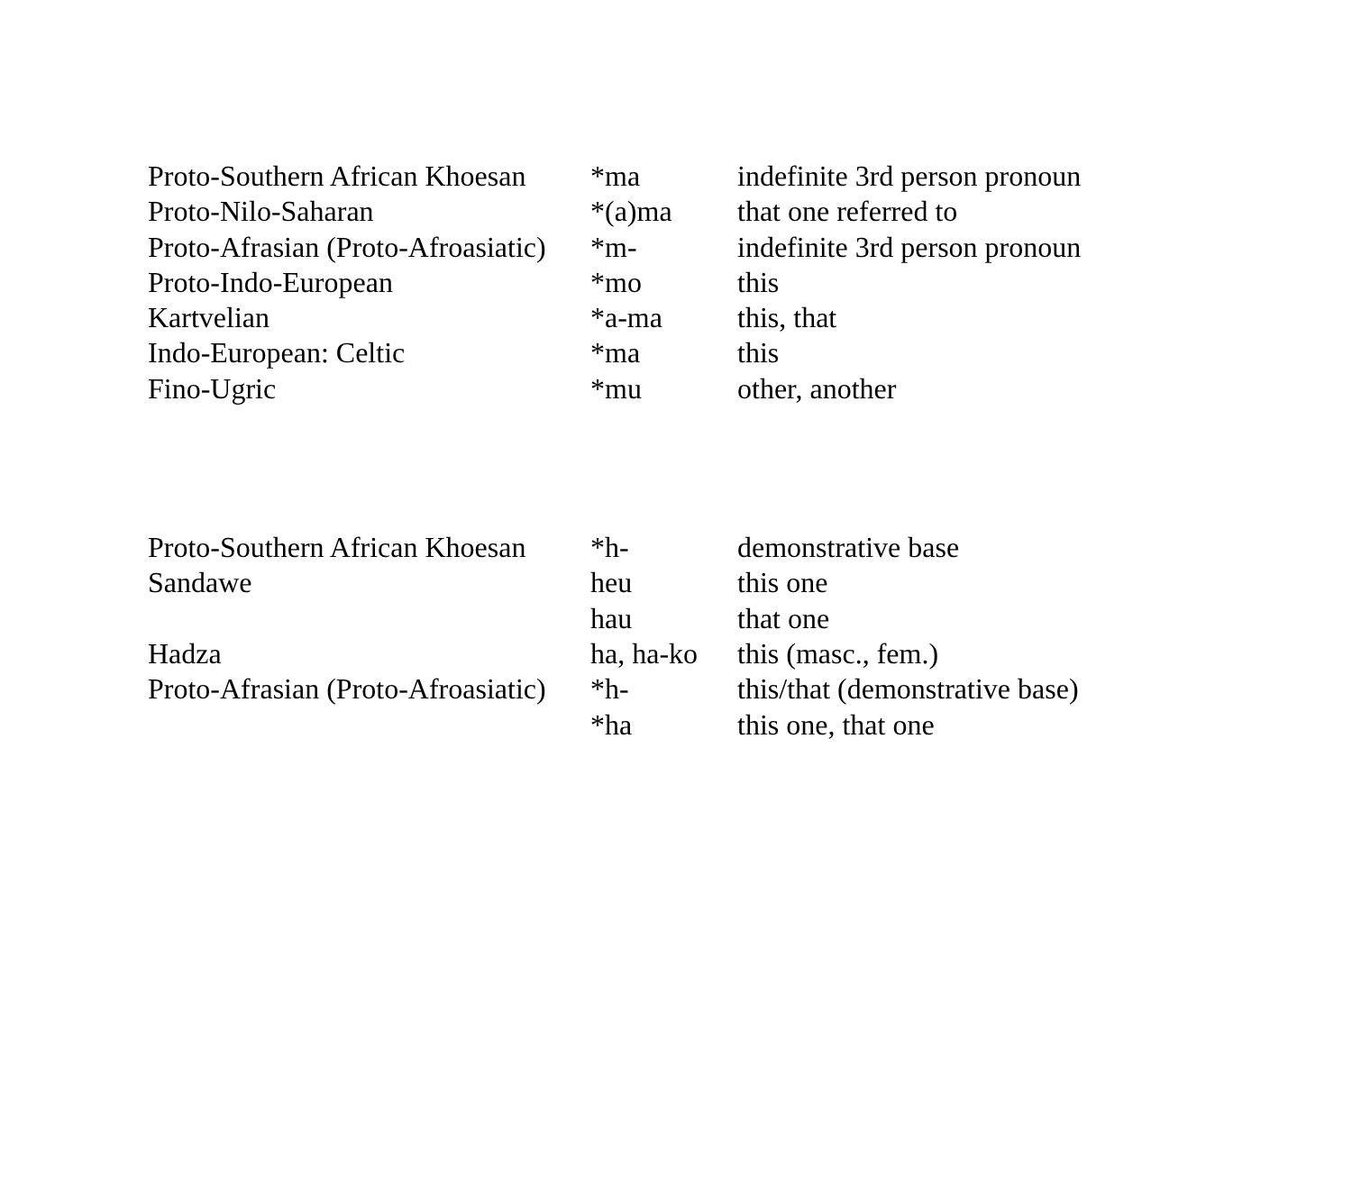| Proto-Southern African Khoesan | *ma | indefinite 3rd person pronoun |
| Proto-Nilo-Saharan | *(a)ma | that one referred to |
| Proto-Afrasian (Proto-Afroasiatic) | *m- | indefinite 3rd person pronoun |
| Proto-Indo-European | *mo | this |
| Kartvelian | *a-ma | this, that |
| Indo-European: Celtic | *ma | this |
| Fino-Ugric | *mu | other, another |
| Proto-Southern African Khoesan | *h- | demonstrative base |
| Sandawe | heu | this one |
| | hau | that one |
| Hadza | ha, ha-ko | this (masc., fem.) |
| Proto-Afrasian (Proto-Afroasiatic) | *h- | this/that (demonstrative base) |
| | *ha | this one, that one |